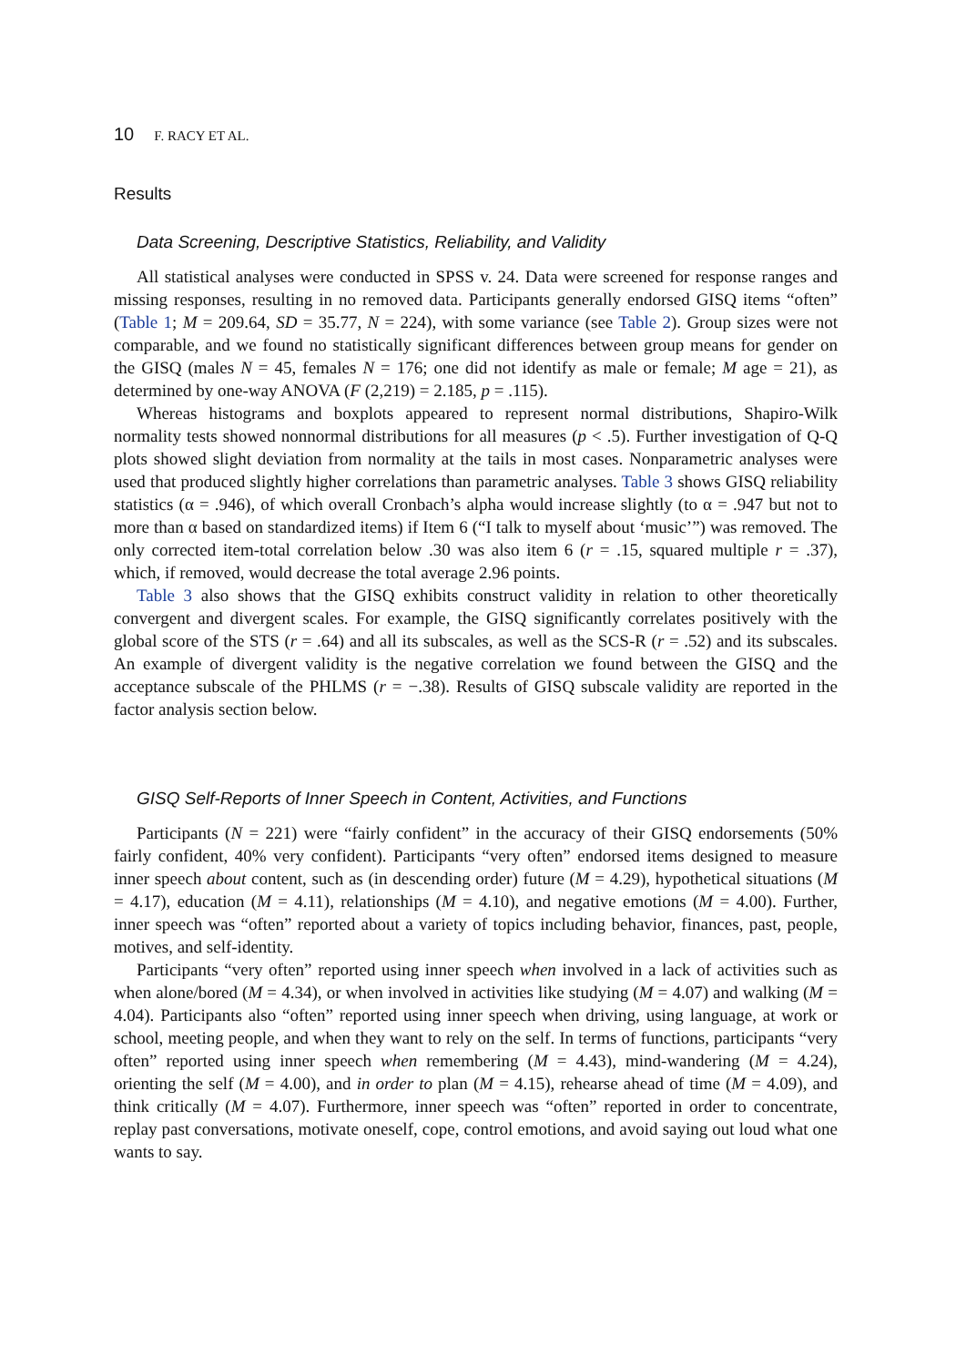10 F. RACY ET AL.
Results
Data Screening, Descriptive Statistics, Reliability, and Validity
All statistical analyses were conducted in SPSS v. 24. Data were screened for response ranges and missing responses, resulting in no removed data. Participants generally endorsed GISQ items “often” (Table 1; M = 209.64, SD = 35.77, N = 224), with some variance (see Table 2). Group sizes were not comparable, and we found no statistically significant differences between group means for gender on the GISQ (males N = 45, females N = 176; one did not identify as male or female; M age = 21), as determined by one-way ANOVA (F (2,219) = 2.185, p = .115).
Whereas histograms and boxplots appeared to represent normal distributions, Shapiro-Wilk normality tests showed nonnormal distributions for all measures (p < .5). Further investigation of Q-Q plots showed slight deviation from normality at the tails in most cases. Nonparametric analyses were used that produced slightly higher correlations than parametric analyses. Table 3 shows GISQ reliability statistics (α = .946), of which overall Cronbach’s alpha would increase slightly (to α = .947 but not to more than α based on standardized items) if Item 6 (“I talk to myself about ‘music’”) was removed. The only corrected item-total correlation below .30 was also item 6 (r = .15, squared multiple r = .37), which, if removed, would decrease the total average 2.96 points.
Table 3 also shows that the GISQ exhibits construct validity in relation to other theoretically convergent and divergent scales. For example, the GISQ significantly correlates positively with the global score of the STS (r = .64) and all its subscales, as well as the SCS-R (r = .52) and its subscales. An example of divergent validity is the negative correlation we found between the GISQ and the acceptance subscale of the PHLMS (r = −.38). Results of GISQ subscale validity are reported in the factor analysis section below.
GISQ Self-Reports of Inner Speech in Content, Activities, and Functions
Participants (N = 221) were “fairly confident” in the accuracy of their GISQ endorsements (50% fairly confident, 40% very confident). Participants “very often” endorsed items designed to measure inner speech about content, such as (in descending order) future (M = 4.29), hypothetical situations (M = 4.17), education (M = 4.11), relationships (M = 4.10), and negative emotions (M = 4.00). Further, inner speech was “often” reported about a variety of topics including behavior, finances, past, people, motives, and self-identity.
Participants “very often” reported using inner speech when involved in a lack of activities such as when alone/bored (M = 4.34), or when involved in activities like studying (M = 4.07) and walking (M = 4.04). Participants also “often” reported using inner speech when driving, using language, at work or school, meeting people, and when they want to rely on the self. In terms of functions, participants “very often” reported using inner speech when remembering (M = 4.43), mind-wandering (M = 4.24), orienting the self (M = 4.00), and in order to plan (M = 4.15), rehearse ahead of time (M = 4.09), and think critically (M = 4.07). Furthermore, inner speech was “often” reported in order to concentrate, replay past conversations, motivate oneself, cope, control emotions, and avoid saying out loud what one wants to say.